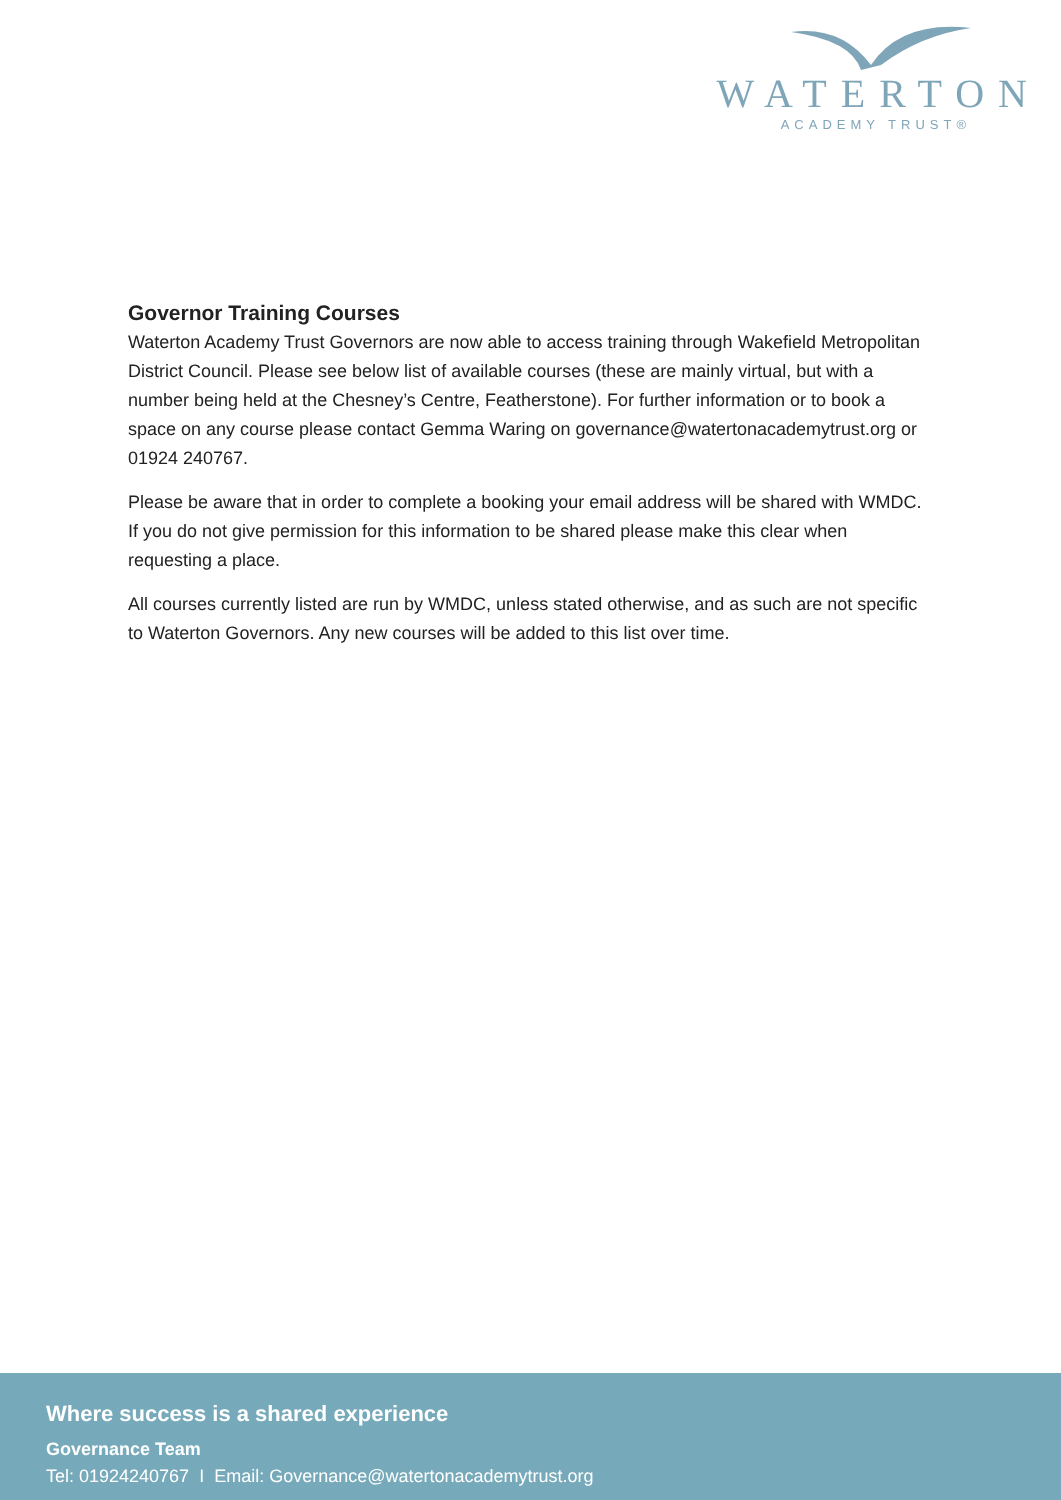WATERTON
ACADEMY TRUST®
Governor Training Courses
Waterton Academy Trust Governors are now able to access training through Wakefield Metropolitan District Council. Please see below list of available courses (these are mainly virtual, but with a number being held at the Chesney’s Centre, Featherstone). For further information or to book a space on any course please contact Gemma Waring on governance@watertonacademytrust.org or 01924 240767.
Please be aware that in order to complete a booking your email address will be shared with WMDC. If you do not give permission for this information to be shared please make this clear when requesting a place.
All courses currently listed are run by WMDC, unless stated otherwise, and as such are not specific to Waterton Governors. Any new courses will be added to this list over time.
Where success is a shared experience
Governance Team
Tel: 01924240767 I Email: Governance@watertonacademytrust.org